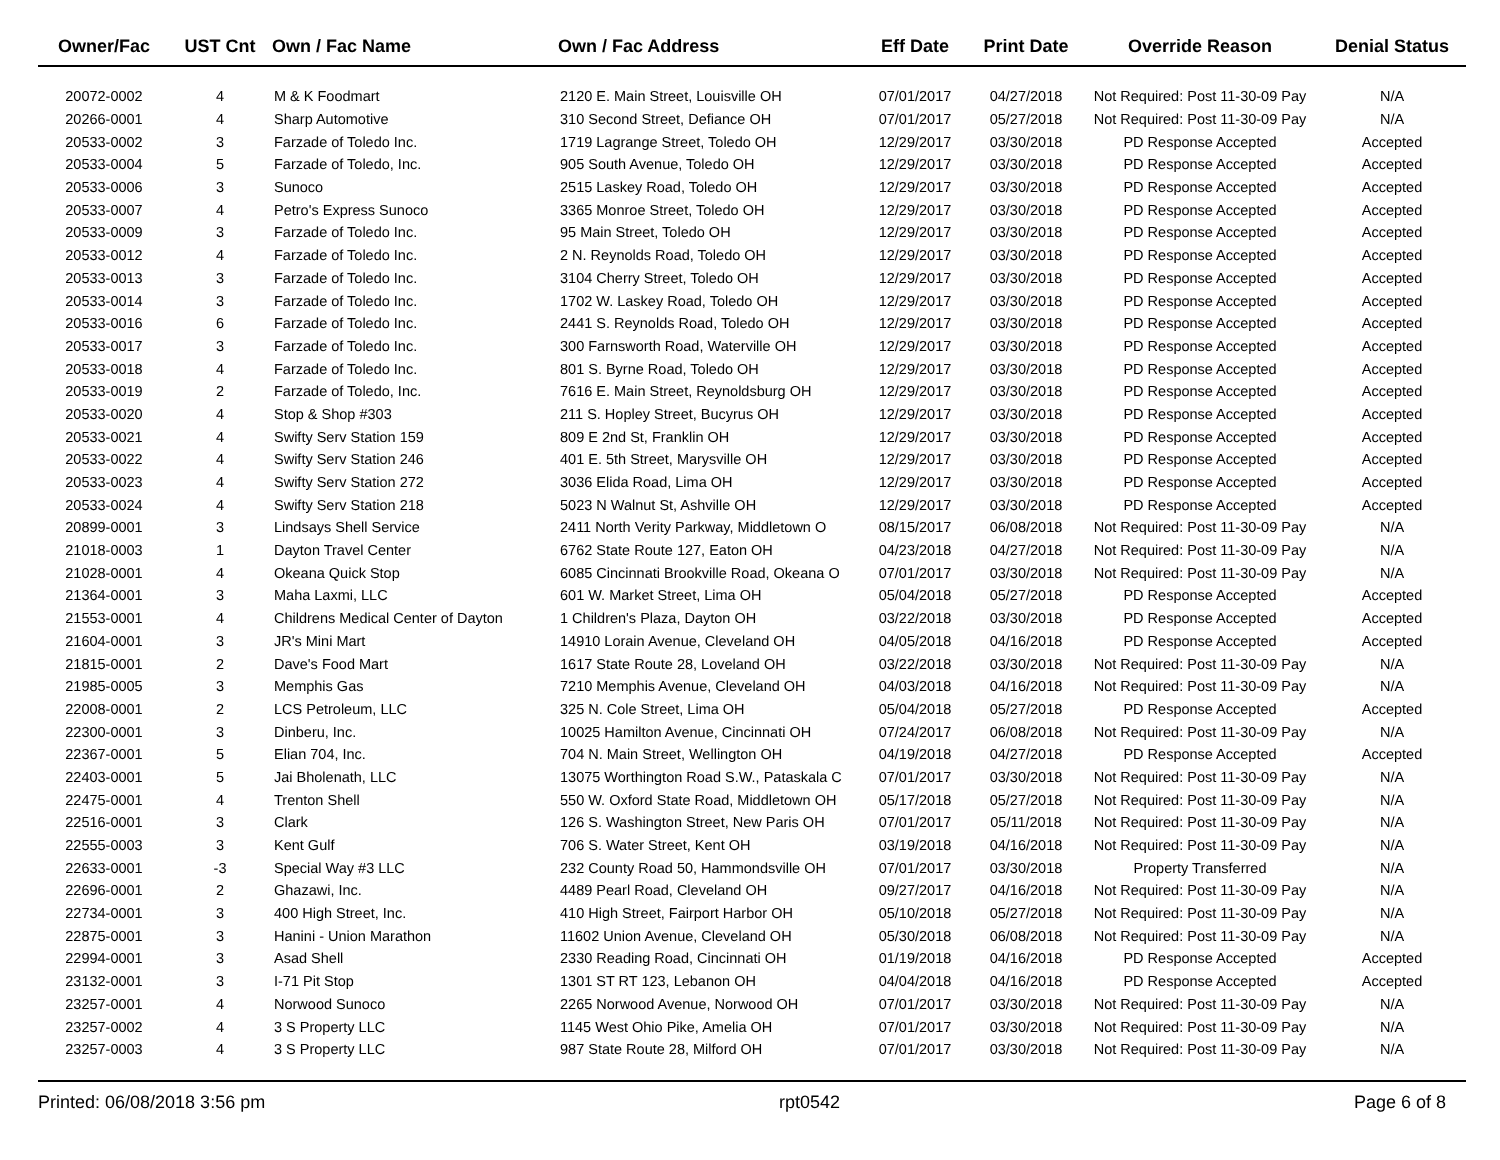| Owner/Fac | UST Cnt | Own / Fac Name | Own / Fac Address | Eff Date | Print Date | Override Reason | Denial Status |
| --- | --- | --- | --- | --- | --- | --- | --- |
| 20072-0002 | 4 | M & K Foodmart | 2120 E. Main Street, Louisville OH | 07/01/2017 | 04/27/2018 | Not Required: Post 11-30-09 Pay | N/A |
| 20266-0001 | 4 | Sharp Automotive | 310 Second Street, Defiance OH | 07/01/2017 | 05/27/2018 | Not Required: Post 11-30-09 Pay | N/A |
| 20533-0002 | 3 | Farzade of Toledo Inc. | 1719 Lagrange Street, Toledo OH | 12/29/2017 | 03/30/2018 | PD Response Accepted | Accepted |
| 20533-0004 | 5 | Farzade of Toledo, Inc. | 905 South Avenue, Toledo OH | 12/29/2017 | 03/30/2018 | PD Response Accepted | Accepted |
| 20533-0006 | 3 | Sunoco | 2515 Laskey Road, Toledo OH | 12/29/2017 | 03/30/2018 | PD Response Accepted | Accepted |
| 20533-0007 | 4 | Petro's Express Sunoco | 3365 Monroe Street, Toledo OH | 12/29/2017 | 03/30/2018 | PD Response Accepted | Accepted |
| 20533-0009 | 3 | Farzade of Toledo Inc. | 95 Main Street, Toledo OH | 12/29/2017 | 03/30/2018 | PD Response Accepted | Accepted |
| 20533-0012 | 4 | Farzade of Toledo Inc. | 2 N. Reynolds Road, Toledo OH | 12/29/2017 | 03/30/2018 | PD Response Accepted | Accepted |
| 20533-0013 | 3 | Farzade of Toledo Inc. | 3104 Cherry Street, Toledo OH | 12/29/2017 | 03/30/2018 | PD Response Accepted | Accepted |
| 20533-0014 | 3 | Farzade of Toledo Inc. | 1702 W. Laskey Road, Toledo OH | 12/29/2017 | 03/30/2018 | PD Response Accepted | Accepted |
| 20533-0016 | 6 | Farzade of Toledo Inc. | 2441 S. Reynolds Road, Toledo OH | 12/29/2017 | 03/30/2018 | PD Response Accepted | Accepted |
| 20533-0017 | 3 | Farzade of Toledo Inc. | 300 Farnsworth Road, Waterville OH | 12/29/2017 | 03/30/2018 | PD Response Accepted | Accepted |
| 20533-0018 | 4 | Farzade of Toledo Inc. | 801 S. Byrne Road, Toledo OH | 12/29/2017 | 03/30/2018 | PD Response Accepted | Accepted |
| 20533-0019 | 2 | Farzade of Toledo, Inc. | 7616 E. Main Street, Reynoldsburg OH | 12/29/2017 | 03/30/2018 | PD Response Accepted | Accepted |
| 20533-0020 | 4 | Stop & Shop #303 | 211 S. Hopley Street, Bucyrus OH | 12/29/2017 | 03/30/2018 | PD Response Accepted | Accepted |
| 20533-0021 | 4 | Swifty Serv Station 159 | 809 E 2nd St, Franklin OH | 12/29/2017 | 03/30/2018 | PD Response Accepted | Accepted |
| 20533-0022 | 4 | Swifty Serv Station 246 | 401 E. 5th Street, Marysville OH | 12/29/2017 | 03/30/2018 | PD Response Accepted | Accepted |
| 20533-0023 | 4 | Swifty Serv Station 272 | 3036 Elida Road, Lima OH | 12/29/2017 | 03/30/2018 | PD Response Accepted | Accepted |
| 20533-0024 | 4 | Swifty Serv Station 218 | 5023 N Walnut St, Ashville OH | 12/29/2017 | 03/30/2018 | PD Response Accepted | Accepted |
| 20899-0001 | 3 | Lindsays Shell Service | 2411 North Verity Parkway, Middletown O | 08/15/2017 | 06/08/2018 | Not Required: Post 11-30-09 Pay | N/A |
| 21018-0003 | 1 | Dayton Travel Center | 6762 State Route 127, Eaton OH | 04/23/2018 | 04/27/2018 | Not Required: Post 11-30-09 Pay | N/A |
| 21028-0001 | 4 | Okeana Quick Stop | 6085 Cincinnati Brookville Road, Okeana O | 07/01/2017 | 03/30/2018 | Not Required: Post 11-30-09 Pay | N/A |
| 21364-0001 | 3 | Maha Laxmi, LLC | 601 W. Market Street, Lima OH | 05/04/2018 | 05/27/2018 | PD Response Accepted | Accepted |
| 21553-0001 | 4 | Childrens Medical Center of Dayton | 1 Children's Plaza, Dayton OH | 03/22/2018 | 03/30/2018 | PD Response Accepted | Accepted |
| 21604-0001 | 3 | JR's Mini Mart | 14910 Lorain Avenue, Cleveland OH | 04/05/2018 | 04/16/2018 | PD Response Accepted | Accepted |
| 21815-0001 | 2 | Dave's Food Mart | 1617 State Route 28, Loveland OH | 03/22/2018 | 03/30/2018 | Not Required: Post 11-30-09 Pay | N/A |
| 21985-0005 | 3 | Memphis Gas | 7210 Memphis Avenue, Cleveland OH | 04/03/2018 | 04/16/2018 | Not Required: Post 11-30-09 Pay | N/A |
| 22008-0001 | 2 | LCS Petroleum, LLC | 325 N. Cole Street, Lima OH | 05/04/2018 | 05/27/2018 | PD Response Accepted | Accepted |
| 22300-0001 | 3 | Dinberu, Inc. | 10025 Hamilton Avenue, Cincinnati OH | 07/24/2017 | 06/08/2018 | Not Required: Post 11-30-09 Pay | N/A |
| 22367-0001 | 5 | Elian 704, Inc. | 704 N. Main Street, Wellington OH | 04/19/2018 | 04/27/2018 | PD Response Accepted | Accepted |
| 22403-0001 | 5 | Jai Bholenath, LLC | 13075 Worthington Road S.W., Pataskala C | 07/01/2017 | 03/30/2018 | Not Required: Post 11-30-09 Pay | N/A |
| 22475-0001 | 4 | Trenton Shell | 550 W. Oxford State Road, Middletown OH | 05/17/2018 | 05/27/2018 | Not Required: Post 11-30-09 Pay | N/A |
| 22516-0001 | 3 | Clark | 126 S. Washington Street, New Paris OH | 07/01/2017 | 05/11/2018 | Not Required: Post 11-30-09 Pay | N/A |
| 22555-0003 | 3 | Kent Gulf | 706 S. Water Street, Kent OH | 03/19/2018 | 04/16/2018 | Not Required: Post 11-30-09 Pay | N/A |
| 22633-0001 | -3 | Special Way #3 LLC | 232 County Road 50, Hammondsville OH | 07/01/2017 | 03/30/2018 | Property Transferred | N/A |
| 22696-0001 | 2 | Ghazawi, Inc. | 4489 Pearl Road, Cleveland OH | 09/27/2017 | 04/16/2018 | Not Required: Post 11-30-09 Pay | N/A |
| 22734-0001 | 3 | 400 High Street, Inc. | 410 High Street, Fairport Harbor OH | 05/10/2018 | 05/27/2018 | Not Required: Post 11-30-09 Pay | N/A |
| 22875-0001 | 3 | Hanini - Union Marathon | 11602 Union Avenue, Cleveland OH | 05/30/2018 | 06/08/2018 | Not Required: Post 11-30-09 Pay | N/A |
| 22994-0001 | 3 | Asad Shell | 2330 Reading Road, Cincinnati OH | 01/19/2018 | 04/16/2018 | PD Response Accepted | Accepted |
| 23132-0001 | 3 | I-71 Pit Stop | 1301 ST RT 123, Lebanon OH | 04/04/2018 | 04/16/2018 | PD Response Accepted | Accepted |
| 23257-0001 | 4 | Norwood Sunoco | 2265 Norwood Avenue, Norwood OH | 07/01/2017 | 03/30/2018 | Not Required: Post 11-30-09 Pay | N/A |
| 23257-0002 | 4 | 3 S Property LLC | 1145 West Ohio Pike, Amelia OH | 07/01/2017 | 03/30/2018 | Not Required: Post 11-30-09 Pay | N/A |
| 23257-0003 | 4 | 3 S Property LLC | 987 State Route 28, Milford OH | 07/01/2017 | 03/30/2018 | Not Required: Post 11-30-09 Pay | N/A |
Printed: 06/08/2018 3:56 pm rpt0542 Page 6 of 8